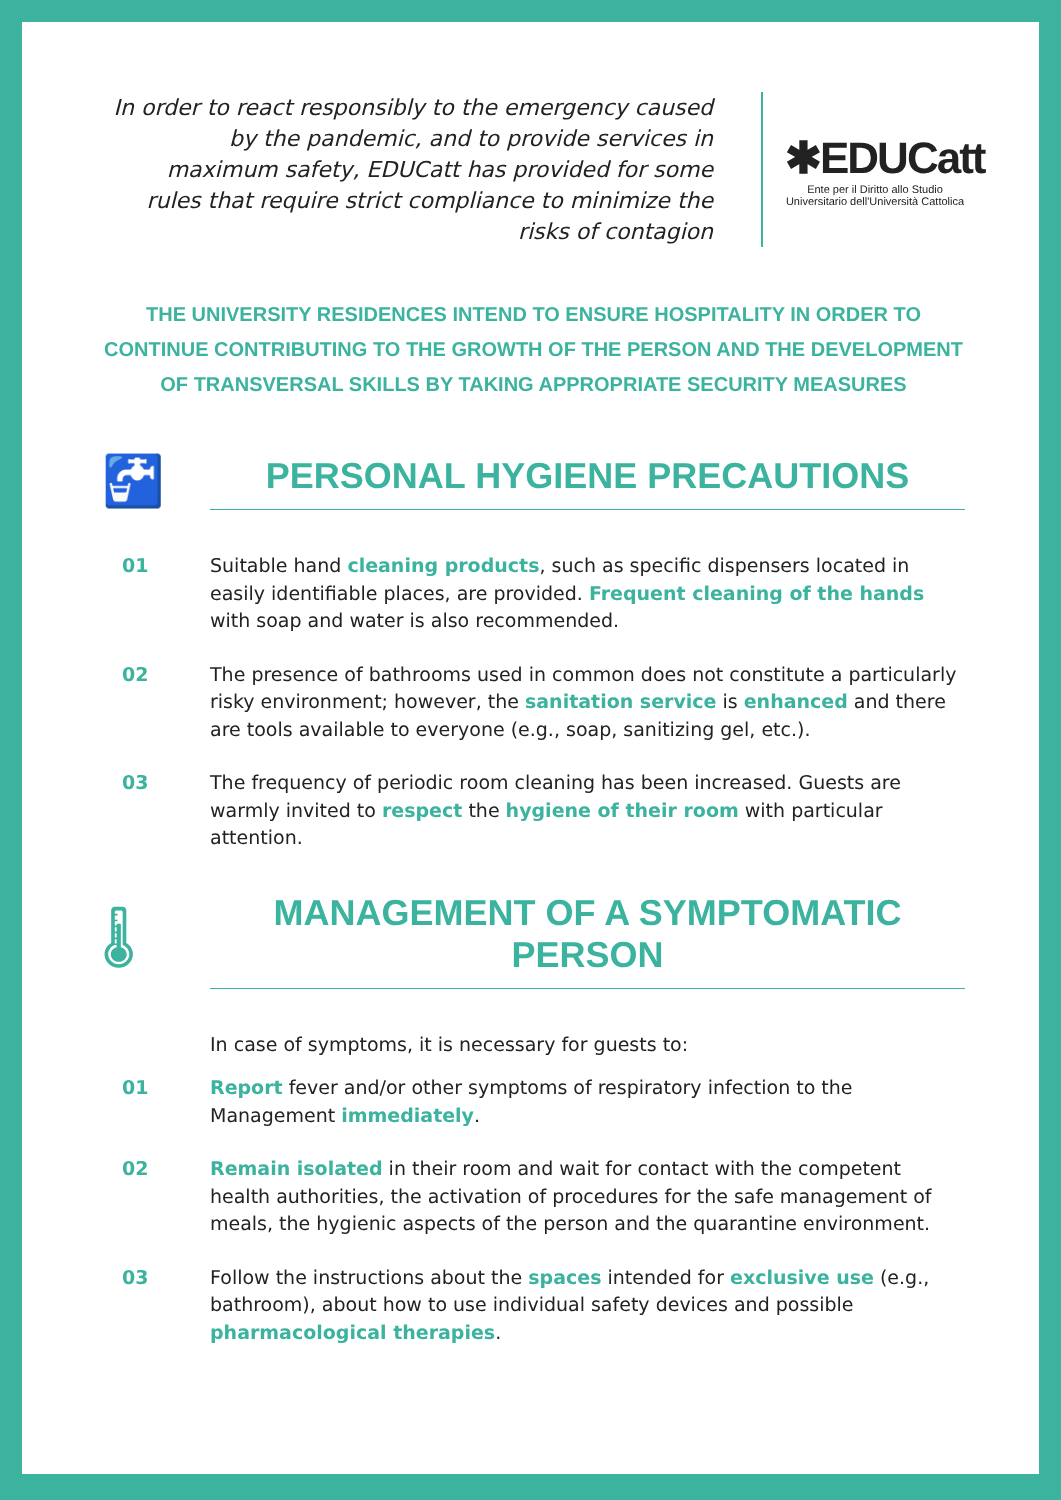In order to react responsibly to the emergency caused by the pandemic, and to provide services in maximum safety, EDUCatt has provided for some rules that require strict compliance to minimize the risks of contagion
✱EDUCatt
Ente per il Diritto allo Studio Universitario dell'Università Cattolica
THE UNIVERSITY RESIDENCES INTEND TO ENSURE HOSPITALITY IN ORDER TO CONTINUE CONTRIBUTING TO THE GROWTH OF THE PERSON AND THE DEVELOPMENT OF TRANSVERSAL SKILLS BY TAKING APPROPRIATE SECURITY MEASURES
🚰
PERSONAL HYGIENE PRECAUTIONS
01 Suitable hand cleaning products, such as specific dispensers located in easily identifiable places, are provided. Frequent cleaning of the hands with soap and water is also recommended.
02 The presence of bathrooms used in common does not constitute a particularly risky environment; however, the sanitation service is enhanced and there are tools available to everyone (e.g., soap, sanitizing gel, etc.).
03 The frequency of periodic room cleaning has been increased. Guests are warmly invited to respect the hygiene of their room with particular attention.
🌡
MANAGEMENT OF A SYMPTOMATIC PERSON
In case of symptoms, it is necessary for guests to:
01 Report fever and/or other symptoms of respiratory infection to the Management immediately.
02 Remain isolated in their room and wait for contact with the competent health authorities, the activation of procedures for the safe management of meals, the hygienic aspects of the person and the quarantine environment.
03 Follow the instructions about the spaces intended for exclusive use (e.g., bathroom), about how to use individual safety devices and possible pharmacological therapies.